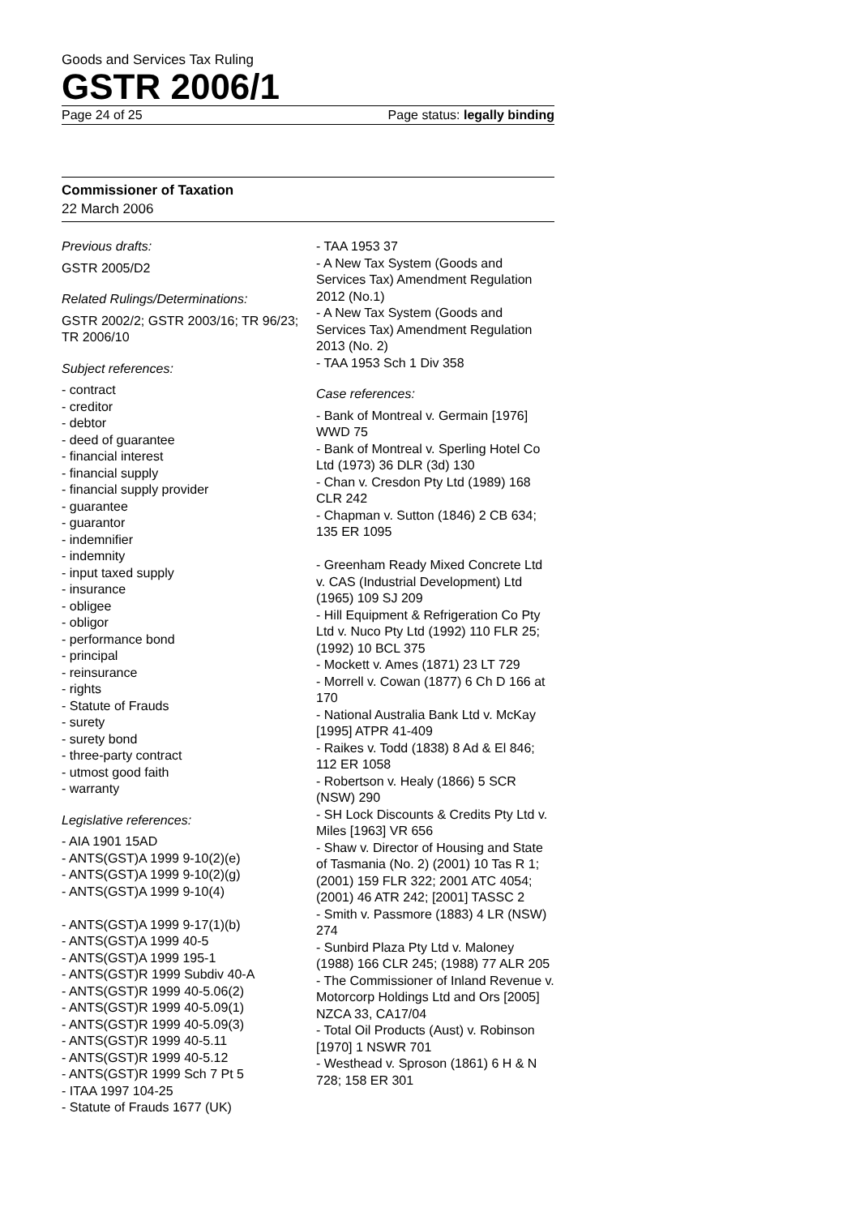Goods and Services Tax Ruling
GSTR 2006/1
Page 24 of 25 Page status: legally binding
Commissioner of Taxation
22 March 2006
Previous drafts:
GSTR 2005/D2
Related Rulings/Determinations:
GSTR 2002/2; GSTR 2003/16; TR 96/23; TR 2006/10
Subject references:
- contract
- creditor
- debtor
- deed of guarantee
- financial interest
- financial supply
- financial supply provider
- guarantee
- guarantor
- indemnifier
- indemnity
- input taxed supply
- insurance
- obligee
- obligor
- performance bond
- principal
- reinsurance
- rights
- Statute of Frauds
- surety
- surety bond
- three-party contract
- utmost good faith
- warranty
Legislative references:
- AIA 1901 15AD
- ANTS(GST)A 1999 9-10(2)(e)
- ANTS(GST)A 1999 9-10(2)(g)
- ANTS(GST)A 1999 9-10(4)
- ANTS(GST)A 1999 9-17(1)(b)
- ANTS(GST)A 1999 40-5
- ANTS(GST)A 1999 195-1
- ANTS(GST)R 1999 Subdiv 40-A
- ANTS(GST)R 1999 40-5.06(2)
- ANTS(GST)R 1999 40-5.09(1)
- ANTS(GST)R 1999 40-5.09(3)
- ANTS(GST)R 1999 40-5.11
- ANTS(GST)R 1999 40-5.12
- ANTS(GST)R 1999 Sch 7 Pt 5
- ITAA 1997 104-25
- Statute of Frauds 1677 (UK)
- TAA 1953 37
- A New Tax System (Goods and Services Tax) Amendment Regulation 2012 (No.1)
- A New Tax System (Goods and Services Tax) Amendment Regulation 2013 (No. 2)
- TAA 1953 Sch 1 Div 358
Case references:
- Bank of Montreal v. Germain [1976] WWD 75
- Bank of Montreal v. Sperling Hotel Co Ltd (1973) 36 DLR (3d) 130
- Chan v. Cresdon Pty Ltd (1989) 168 CLR 242
- Chapman v. Sutton (1846) 2 CB 634; 135 ER 1095
- Greenham Ready Mixed Concrete Ltd v. CAS (Industrial Development) Ltd (1965) 109 SJ 209
- Hill Equipment & Refrigeration Co Pty Ltd v. Nuco Pty Ltd (1992) 110 FLR 25; (1992) 10 BCL 375
- Mockett v. Ames (1871) 23 LT 729
- Morrell v. Cowan (1877) 6 Ch D 166 at 170
- National Australia Bank Ltd v. McKay [1995] ATPR 41-409
- Raikes v. Todd (1838) 8 Ad & El 846; 112 ER 1058
- Robertson v. Healy (1866) 5 SCR (NSW) 290
- SH Lock Discounts & Credits Pty Ltd v. Miles [1963] VR 656
- Shaw v. Director of Housing and State of Tasmania (No. 2) (2001) 10 Tas R 1; (2001) 159 FLR 322; 2001 ATC 4054; (2001) 46 ATR 242; [2001] TASSC 2
- Smith v. Passmore (1883) 4 LR (NSW) 274
- Sunbird Plaza Pty Ltd v. Maloney (1988) 166 CLR 245; (1988) 77 ALR 205
- The Commissioner of Inland Revenue v. Motorcorp Holdings Ltd and Ors [2005] NZCA 33, CA17/04
- Total Oil Products (Aust) v. Robinson [1970] 1 NSWR 701
- Westhead v. Sproson (1861) 6 H & N 728; 158 ER 301